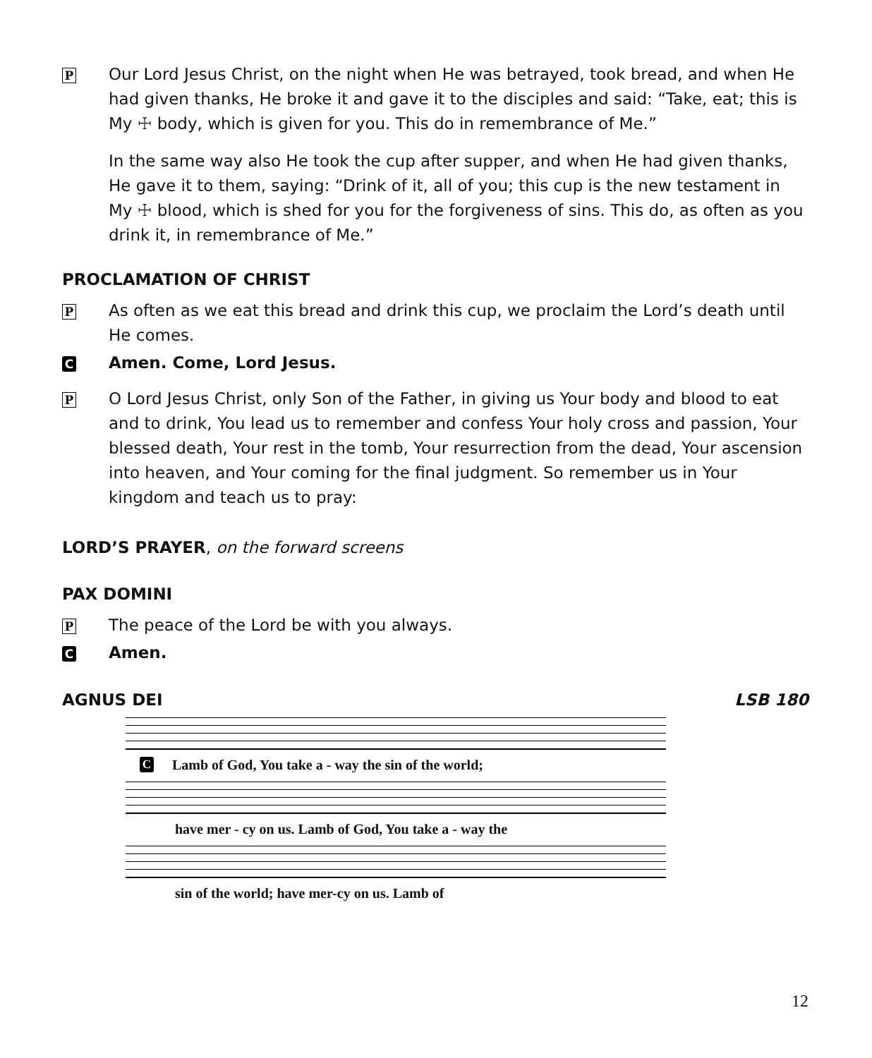P Our Lord Jesus Christ, on the night when He was betrayed, took bread, and when He had given thanks, He broke it and gave it to the disciples and said: “Take, eat; this is My ☩ body, which is given for you. This do in remembrance of Me.”
In the same way also He took the cup after supper, and when He had given thanks, He gave it to them, saying: “Drink of it, all of you; this cup is the new testament in My ☩ blood, which is shed for you for the forgiveness of sins. This do, as often as you drink it, in remembrance of Me.”
PROCLAMATION OF CHRIST
P As often as we eat this bread and drink this cup, we proclaim the Lord’s death until He comes.
C Amen. Come, Lord Jesus.
P O Lord Jesus Christ, only Son of the Father, in giving us Your body and blood to eat and to drink, You lead us to remember and confess Your holy cross and passion, Your blessed death, Your rest in the tomb, Your resurrection from the dead, Your ascension into heaven, and Your coming for the final judgment. So remember us in Your kingdom and teach us to pray:
LORD’S PRAYER, on the forward screens
PAX DOMINI
P The peace of the Lord be with you always.
C Amen.
AGNUS DEI LSB 180
C Lamb of God, You take a - way the sin of the world;
have mer - cy on us. Lamb of God, You take a - way the
sin of the world; have mer-cy on us. Lamb of
12